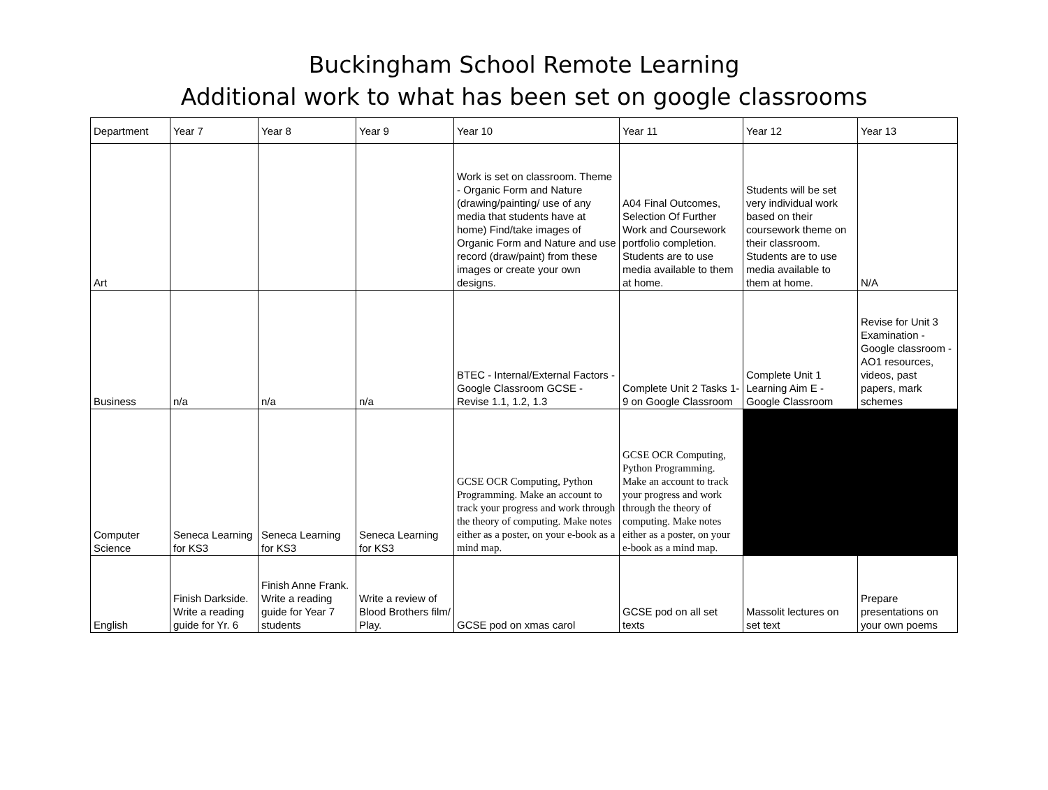Buckingham School Remote Learning
Additional work to what has been set on google classrooms
| Department | Year 7 | Year 8 | Year 9 | Year 10 | Year 11 | Year 12 | Year 13 |
| Art | | | | Work is set on classroom. Theme - Organic Form and Nature (drawing/painting/ use of any media that students have at home) Find/take images of Organic Form and Nature and use record (draw/paint) from these images or create your own designs. | A04 Final Outcomes, Selection Of Further Work and Coursework portfolio completion. Students are to use media available to them at home. | Students will be set very individual work based on their coursework theme on their classroom. Students are to use media available to them at home. | N/A |
| Business | n/a | n/a | n/a | BTEC - Internal/External Factors - Google Classroom GCSE - Revise 1.1, 1.2, 1.3 | Complete Unit 2 Tasks 1-9 on Google Classroom | Complete Unit 1 Learning Aim E - Google Classroom | Revise for Unit 3 Examination - Google classroom - AO1 resources, videos, past papers, mark schemes |
| Computer Science | Seneca Learning for KS3 | Seneca Learning for KS3 | Seneca Learning for KS3 | GCSE OCR Computing, Python Programming. Make an account to track your progress and work through the theory of computing. Make notes either as a poster, on your e-book as a mind map. | GCSE OCR Computing, Python Programming. Make an account to track your progress and work through the theory of computing. Make notes either as a poster, on your e-book as a mind map. | | |
| English | Finish Darkside. Write a reading guide for Yr. 6 | Finish Anne Frank. Write a reading guide for Year 7 students | Write a review of Blood Brothers film/ Play. | GCSE pod on xmas carol | GCSE pod on all set texts | Massolit lectures on set text | Prepare presentations on your own poems |